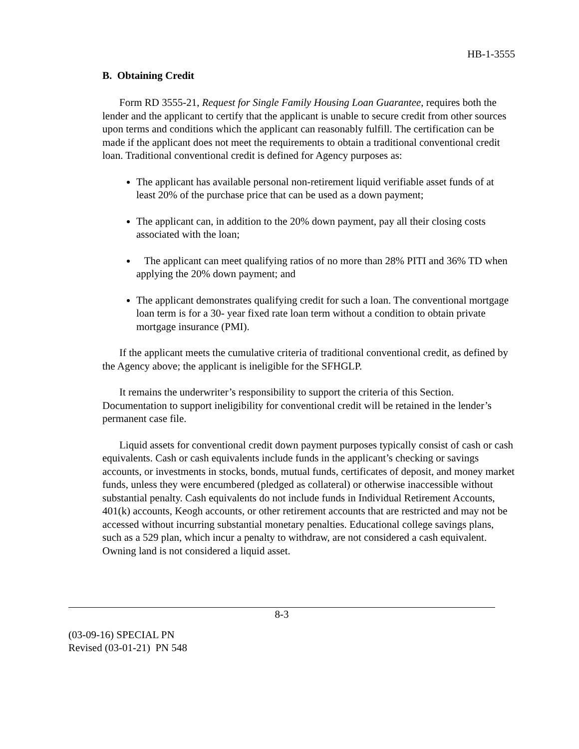HB-1-3555
B. Obtaining Credit
Form RD 3555-21, Request for Single Family Housing Loan Guarantee, requires both the lender and the applicant to certify that the applicant is unable to secure credit from other sources upon terms and conditions which the applicant can reasonably fulfill. The certification can be made if the applicant does not meet the requirements to obtain a traditional conventional credit loan. Traditional conventional credit is defined for Agency purposes as:
The applicant has available personal non-retirement liquid verifiable asset funds of at least 20% of the purchase price that can be used as a down payment;
The applicant can, in addition to the 20% down payment, pay all their closing costs associated with the loan;
The applicant can meet qualifying ratios of no more than 28% PITI and 36% TD when applying the 20% down payment; and
The applicant demonstrates qualifying credit for such a loan. The conventional mortgage loan term is for a 30- year fixed rate loan term without a condition to obtain private mortgage insurance (PMI).
If the applicant meets the cumulative criteria of traditional conventional credit, as defined by the Agency above; the applicant is ineligible for the SFHGLP.
It remains the underwriter’s responsibility to support the criteria of this Section. Documentation to support ineligibility for conventional credit will be retained in the lender’s permanent case file.
Liquid assets for conventional credit down payment purposes typically consist of cash or cash equivalents. Cash or cash equivalents include funds in the applicant’s checking or savings accounts, or investments in stocks, bonds, mutual funds, certificates of deposit, and money market funds, unless they were encumbered (pledged as collateral) or otherwise inaccessible without substantial penalty. Cash equivalents do not include funds in Individual Retirement Accounts, 401(k) accounts, Keogh accounts, or other retirement accounts that are restricted and may not be accessed without incurring substantial monetary penalties. Educational college savings plans, such as a 529 plan, which incur a penalty to withdraw, are not considered a cash equivalent. Owning land is not considered a liquid asset.
8-3
(03-09-16) SPECIAL PN
Revised (03-01-21) PN 548